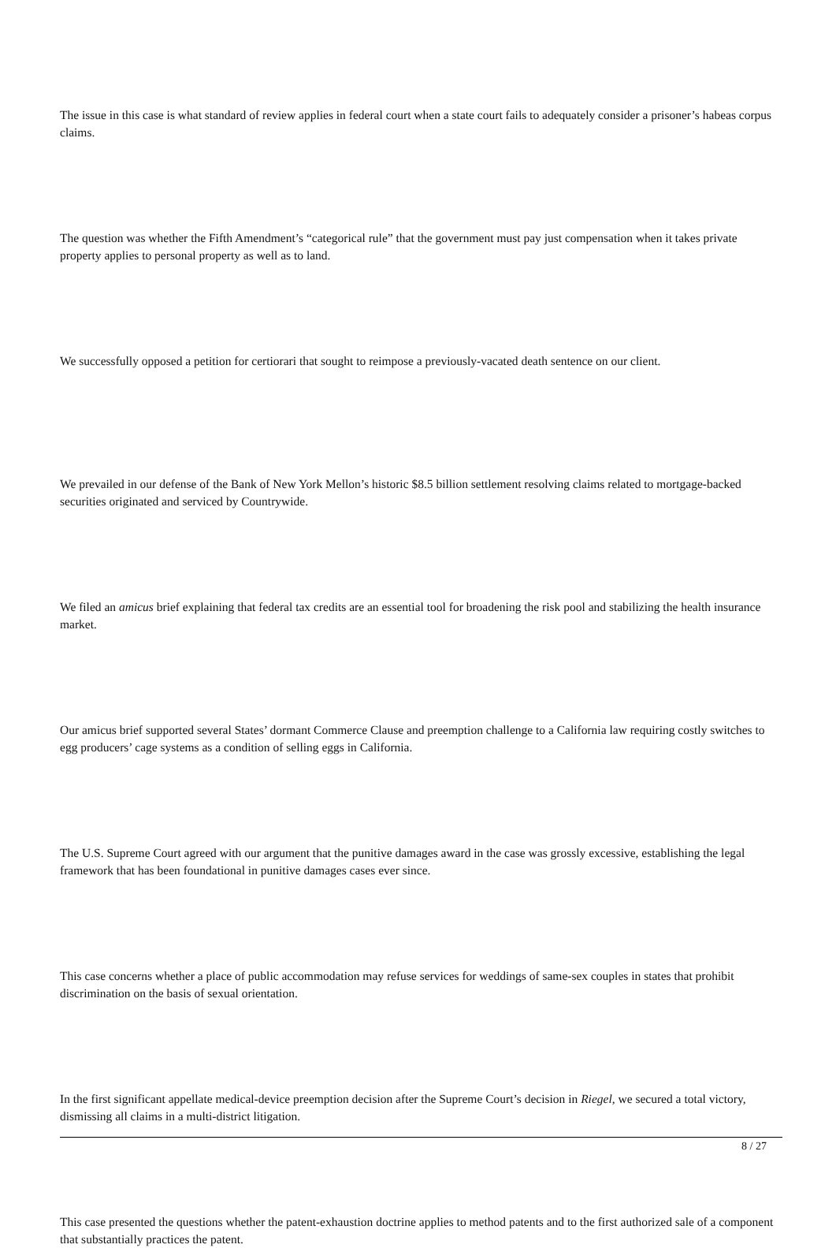The issue in this case is what standard of review applies in federal court when a state court fails to adequately consider a prisoner’s habeas corpus claims.
The question was whether the Fifth Amendment’s “categorical rule” that the government must pay just compensation when it takes private property applies to personal property as well as to land.
We successfully opposed a petition for certiorari that sought to reimpose a previously-vacated death sentence on our client.
We prevailed in our defense of the Bank of New York Mellon’s historic $8.5 billion settlement resolving claims related to mortgage-backed securities originated and serviced by Countrywide.
We filed an amicus brief explaining that federal tax credits are an essential tool for broadening the risk pool and stabilizing the health insurance market.
Our amicus brief supported several States’ dormant Commerce Clause and preemption challenge to a California law requiring costly switches to egg producers’ cage systems as a condition of selling eggs in California.
The U.S. Supreme Court agreed with our argument that the punitive damages award in the case was grossly excessive, establishing the legal framework that has been foundational in punitive damages cases ever since.
This case concerns whether a place of public accommodation may refuse services for weddings of same-sex couples in states that prohibit discrimination on the basis of sexual orientation.
In the first significant appellate medical-device preemption decision after the Supreme Court’s decision in Riegel, we secured a total victory, dismissing all claims in a multi-district litigation.
This case presented the questions whether the patent-exhaustion doctrine applies to method patents and to the first authorized sale of a component that substantially practices the patent.
8 / 27